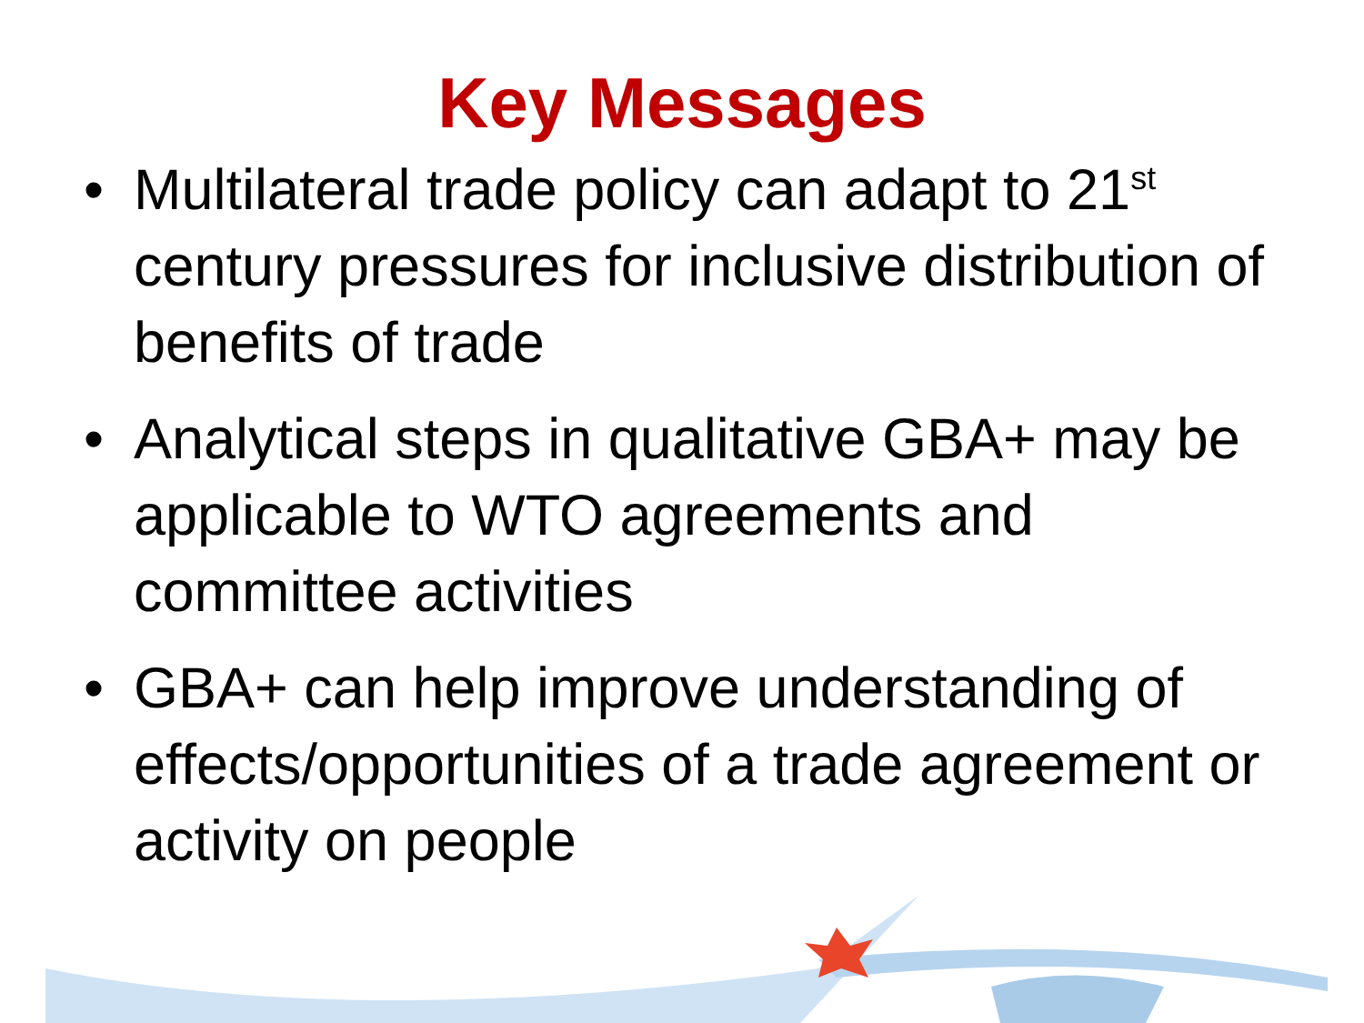Key Messages
• Multilateral trade policy can adapt to 21<sup>st</sup> century pressures for inclusive distribution of benefits of trade
• Analytical steps in qualitative GBA+ may be applicable to WTO agreements and committee activities
• GBA+ can help improve understanding of effects/opportunities of a trade agreement or activity on people